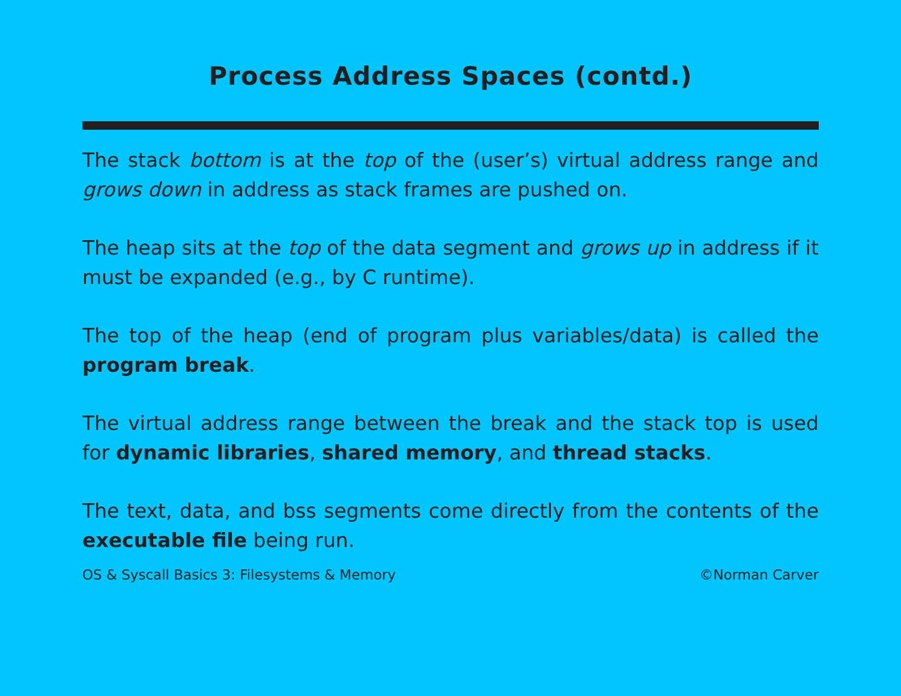Process Address Spaces (contd.)
The stack bottom is at the top of the (user’s) virtual address range and grows down in address as stack frames are pushed on.
The heap sits at the top of the data segment and grows up in address if it must be expanded (e.g., by C runtime).
The top of the heap (end of program plus variables/data) is called the program break.
The virtual address range between the break and the stack top is used for dynamic libraries, shared memory, and thread stacks.
The text, data, and bss segments come directly from the contents of the executable file being run.
OS & Syscall Basics 3: Filesystems & Memory ©Norman Carver